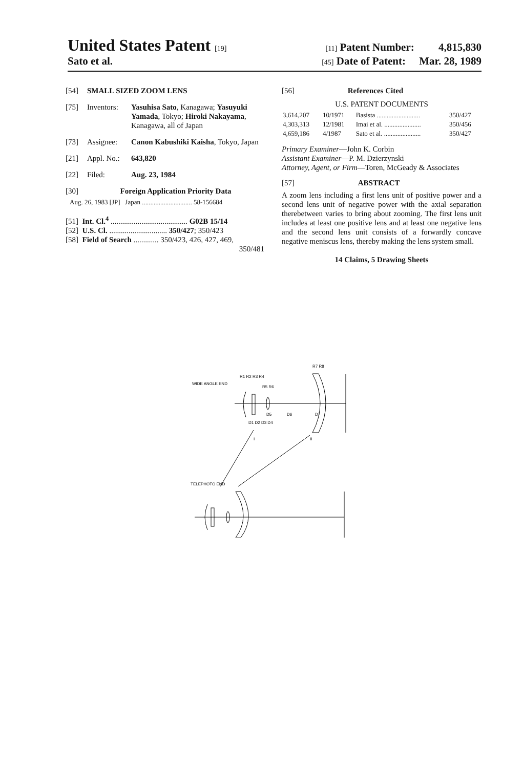United States Patent [19] [11] Patent Number: 4,815,830
Sato et al. [45] Date of Patent: Mar. 28, 1989
[54] SMALL SIZED ZOOM LENS
[75] Inventors: Yasuhisa Sato, Kanagawa; Yasuyuki Yamada, Tokyo; Hiroki Nakayama, Kanagawa, all of Japan
[73] Assignee: Canon Kabushiki Kaisha, Tokyo, Japan
[21] Appl. No.: 643,820
[22] Filed: Aug. 23, 1984
[30] Foreign Application Priority Data
Aug. 26, 1983 [JP] Japan .............................. 58-156684
[51] Int. Cl.<sup>4</sup> ........................................ G02B 15/14
[52] U.S. Cl. .............................. 350/427; 350/423
[58] Field of Search ............. 350/423, 426, 427, 469,
350/481
[56] References Cited
U.S. PATENT DOCUMENTS
| 3,614,207 | 10/1971 | Basista .......................... | 350/427 |
| 4,303,313 | 12/1981 | Imai et al. ...................... | 350/456 |
| 4,659,186 | 4/1987 | Sato et al. ...................... | 350/427 |
Primary Examiner—John K. Corbin
Assistant Examiner—P. M. Dzierzynski
Attorney, Agent, or Firm—Toren, McGeady & Associates
[57] ABSTRACT
A zoom lens including a first lens unit of positive power and a second lens unit of negative power with the axial separation therebetween varies to bring about zooming. The first lens unit includes at least one positive lens and at least one negative lens and the second lens unit consists of a forwardly concave negative meniscus lens, thereby making the lens system small.
14 Claims, 5 Drawing Sheets
WIDE ANGLE END
R1 R2 R3 R4
R5 R6
R7 R8
D1 D2 D3 D4
D5
D6
D7
I
II
TELEPHOTO END